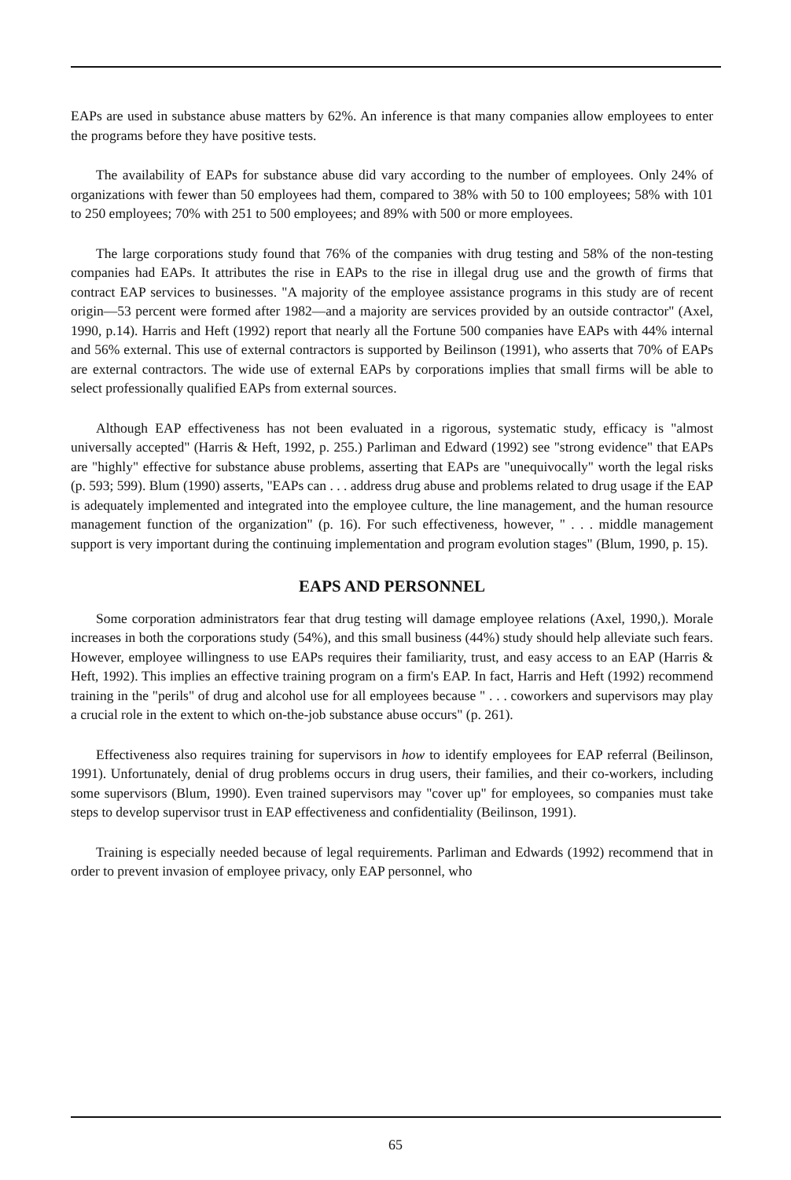EAPs are used in substance abuse matters by 62%. An inference is that many companies allow employees to enter the programs before they have positive tests.
The availability of EAPs for substance abuse did vary according to the number of employees. Only 24% of organizations with fewer than 50 employees had them, compared to 38% with 50 to 100 employees; 58% with 101 to 250 employees; 70% with 251 to 500 employees; and 89% with 500 or more employees.
The large corporations study found that 76% of the companies with drug testing and 58% of the non-testing companies had EAPs. It attributes the rise in EAPs to the rise in illegal drug use and the growth of firms that contract EAP services to businesses. "A majority of the employee assistance programs in this study are of recent origin—53 percent were formed after 1982—and a majority are services provided by an outside contractor" (Axel, 1990, p.14). Harris and Heft (1992) report that nearly all the Fortune 500 companies have EAPs with 44% internal and 56% external. This use of external contractors is supported by Beilinson (1991), who asserts that 70% of EAPs are external contractors. The wide use of external EAPs by corporations implies that small firms will be able to select professionally qualified EAPs from external sources.
Although EAP effectiveness has not been evaluated in a rigorous, systematic study, efficacy is "almost universally accepted" (Harris & Heft, 1992, p. 255.) Parliman and Edward (1992) see "strong evidence" that EAPs are "highly" effective for substance abuse problems, asserting that EAPs are "unequivocally" worth the legal risks (p. 593; 599). Blum (1990) asserts, "EAPs can . . . address drug abuse and problems related to drug usage if the EAP is adequately implemented and integrated into the employee culture, the line management, and the human resource management function of the organization" (p. 16). For such effectiveness, however, " . . . middle management support is very important during the continuing implementation and program evolution stages" (Blum, 1990, p. 15).
EAPS AND PERSONNEL
Some corporation administrators fear that drug testing will damage employee relations (Axel, 1990,). Morale increases in both the corporations study (54%), and this small business (44%) study should help alleviate such fears. However, employee willingness to use EAPs requires their familiarity, trust, and easy access to an EAP (Harris & Heft, 1992). This implies an effective training program on a firm's EAP. In fact, Harris and Heft (1992) recommend training in the "perils" of drug and alcohol use for all employees because " . . . coworkers and supervisors may play a crucial role in the extent to which on-the-job substance abuse occurs" (p. 261).
Effectiveness also requires training for supervisors in how to identify employees for EAP referral (Beilinson, 1991). Unfortunately, denial of drug problems occurs in drug users, their families, and their co-workers, including some supervisors (Blum, 1990). Even trained supervisors may "cover up" for employees, so companies must take steps to develop supervisor trust in EAP effectiveness and confidentiality (Beilinson, 1991).
Training is especially needed because of legal requirements. Parliman and Edwards (1992) recommend that in order to prevent invasion of employee privacy, only EAP personnel, who
65